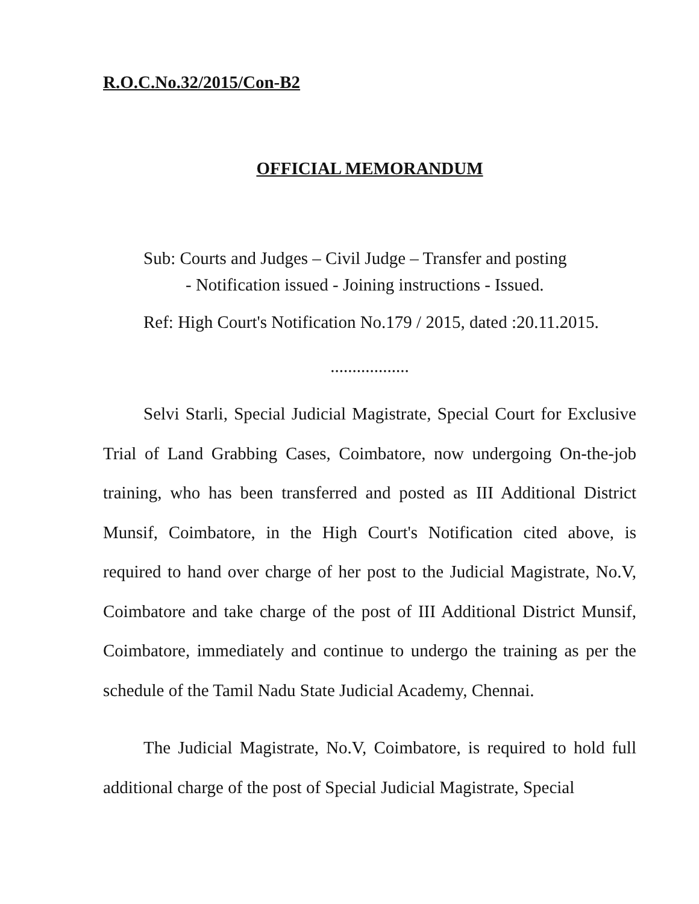R.O.C.No.32/2015/Con-B2
OFFICIAL MEMORANDUM
Sub: Courts and Judges – Civil Judge – Transfer and posting
- Notification issued - Joining instructions - Issued.
Ref: High Court's Notification No.179 / 2015, dated :20.11.2015.
..................
Selvi Starli, Special Judicial Magistrate, Special Court for Exclusive Trial of Land Grabbing Cases, Coimbatore, now undergoing On-the-job training, who has been transferred and posted as III Additional District Munsif, Coimbatore, in the High Court's Notification cited above, is required to hand over charge of her post to the Judicial Magistrate, No.V, Coimbatore and take charge of the post of III Additional District Munsif, Coimbatore, immediately and continue to undergo the training as per the schedule of the Tamil Nadu State Judicial Academy, Chennai.
The Judicial Magistrate, No.V, Coimbatore, is required to hold full additional charge of the post of Special Judicial Magistrate, Special